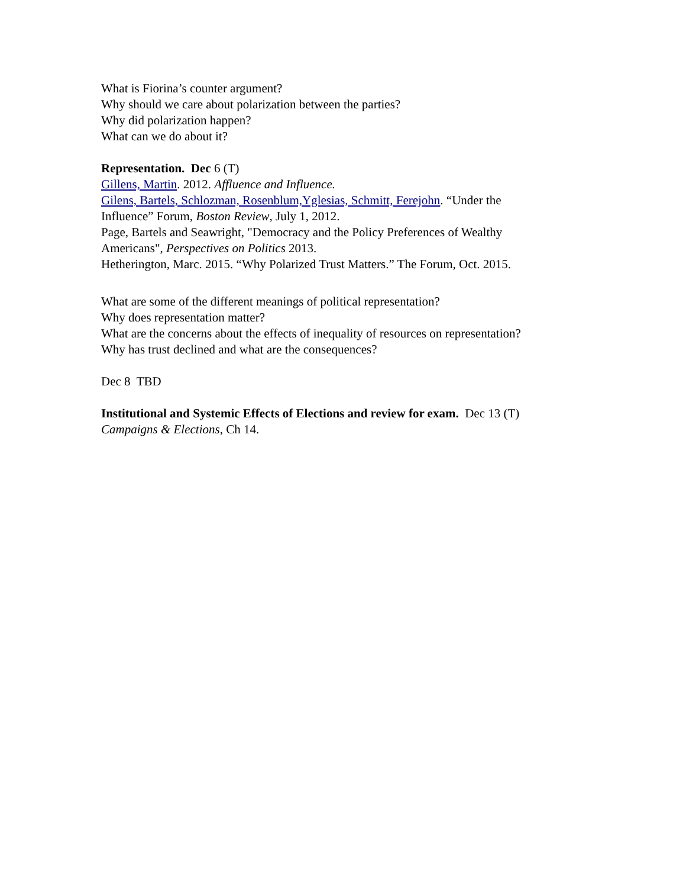What is Fiorina’s counter argument?
Why should we care about polarization between the parties?
Why did polarization happen?
What can we do about it?
Representation. Dec 6 (T)
Gillens, Martin. 2012. Affluence and Influence.
Gilens, Bartels, Schlozman, Rosenblum,Yglesias, Schmitt, Ferejohn. “Under the
Influence” Forum, Boston Review, July 1, 2012.
Page, Bartels and Seawright, "Democracy and the Policy Preferences of Wealthy
Americans", Perspectives on Politics 2013.
Hetherington, Marc. 2015. “Why Polarized Trust Matters.” The Forum, Oct. 2015.
What are some of the different meanings of political representation?
Why does representation matter?
What are the concerns about the effects of inequality of resources on representation?
Why has trust declined and what are the consequences?
Dec 8 TBD
Institutional and Systemic Effects of Elections and review for exam. Dec 13 (T)
Campaigns & Elections, Ch 14.